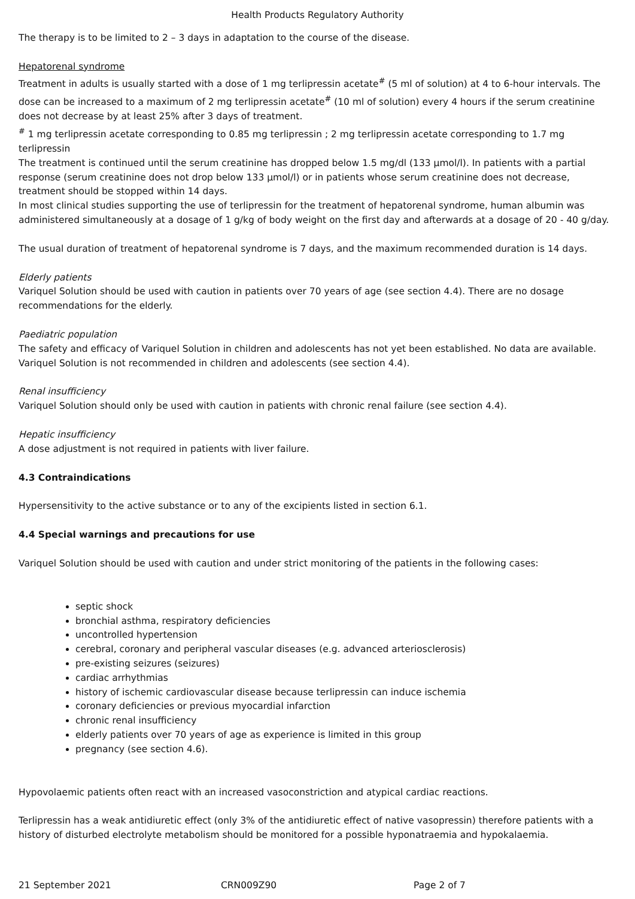Health Products Regulatory Authority
The therapy is to be limited to 2 – 3 days in adaptation to the course of the disease.
Hepatorenal syndrome
Treatment in adults is usually started with a dose of 1 mg terlipressin acetate<sup>#</sup> (5 ml of solution) at 4 to 6-hour intervals. The dose can be increased to a maximum of 2 mg terlipressin acetate<sup>#</sup> (10 ml of solution) every 4 hours if the serum creatinine does not decrease by at least 25% after 3 days of treatment.
<sup>#</sup> 1 mg terlipressin acetate corresponding to 0.85 mg terlipressin ; 2 mg terlipressin acetate corresponding to 1.7 mg terlipressin
The treatment is continued until the serum creatinine has dropped below 1.5 mg/dl (133 µmol/l). In patients with a partial response (serum creatinine does not drop below 133 µmol/l) or in patients whose serum creatinine does not decrease, treatment should be stopped within 14 days.
In most clinical studies supporting the use of terlipressin for the treatment of hepatorenal syndrome, human albumin was administered simultaneously at a dosage of 1 g/kg of body weight on the first day and afterwards at a dosage of 20 - 40 g/day.
The usual duration of treatment of hepatorenal syndrome is 7 days, and the maximum recommended duration is 14 days.
Elderly patients
Variquel Solution should be used with caution in patients over 70 years of age (see section 4.4). There are no dosage recommendations for the elderly.
Paediatric population
The safety and efficacy of Variquel Solution in children and adolescents has not yet been established. No data are available. Variquel Solution is not recommended in children and adolescents (see section 4.4).
Renal insufficiency
Variquel Solution should only be used with caution in patients with chronic renal failure (see section 4.4).
Hepatic insufficiency
A dose adjustment is not required in patients with liver failure.
4.3 Contraindications
Hypersensitivity to the active substance or to any of the excipients listed in section 6.1.
4.4 Special warnings and precautions for use
Variquel Solution should be used with caution and under strict monitoring of the patients in the following cases:
septic shock
bronchial asthma, respiratory deficiencies
uncontrolled hypertension
cerebral, coronary and peripheral vascular diseases (e.g. advanced arteriosclerosis)
pre-existing seizures (seizures)
cardiac arrhythmias
history of ischemic cardiovascular disease because terlipressin can induce ischemia
coronary deficiencies or previous myocardial infarction
chronic renal insufficiency
elderly patients over 70 years of age as experience is limited in this group
pregnancy (see section 4.6).
Hypovolaemic patients often react with an increased vasoconstriction and atypical cardiac reactions.
Terlipressin has a weak antidiuretic effect (only 3% of the antidiuretic effect of native vasopressin) therefore patients with a history of disturbed electrolyte metabolism should be monitored for a possible hyponatraemia and hypokalaemia.
21 September 2021 CRN009Z90 Page 2 of 7